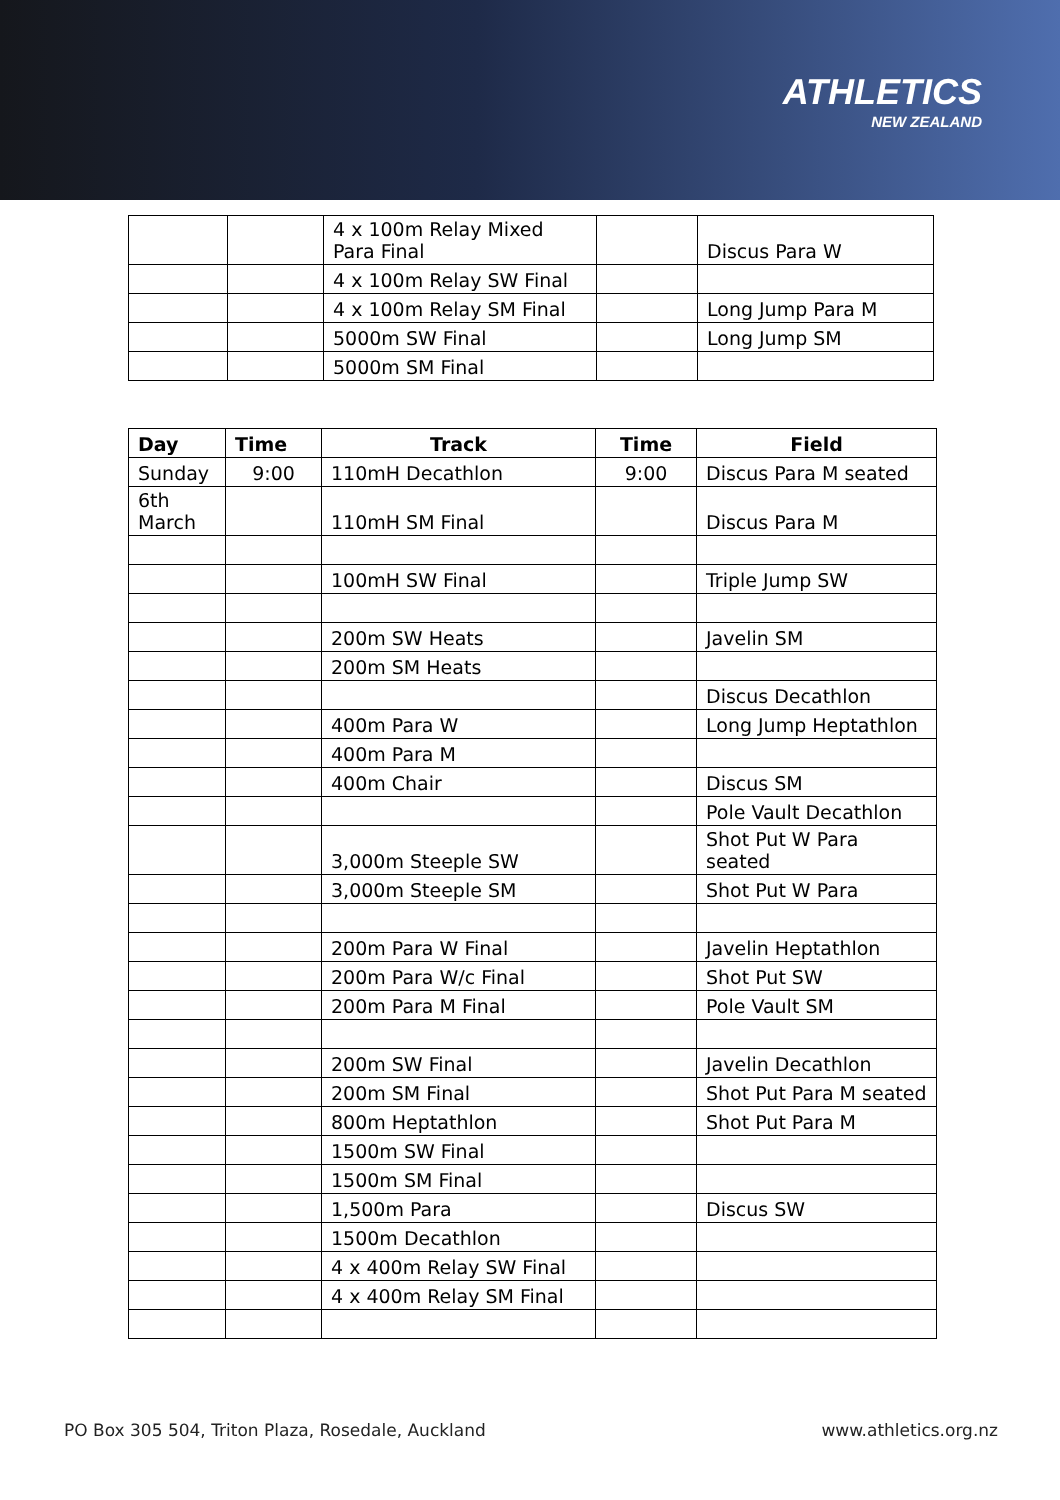ATHLETICS
NEW ZEALAND
| | | 4 x 100m Relay Mixed Para Final | | Discus Para W |
| | | 4 x 100m Relay SW Final | | |
| | | 4 x 100m Relay SM Final | | Long Jump Para M |
| | | 5000m SW Final | | Long Jump SM |
| | | 5000m SM Final | | |
| Day | Time | Track | Time | Field |
| --- | --- | --- | --- | --- |
| Sunday | 9:00 | 110mH Decathlon | 9:00 | Discus Para M seated |
| 6th March | | 110mH SM Final | | Discus Para M |
| | | 100mH SW Final | | Triple Jump SW |
| | | 200m SW Heats | | Javelin SM |
| | | 200m SM Heats | | |
| | | | | Discus Decathlon |
| | | 400m Para W | | Long Jump Heptathlon |
| | | 400m Para M | | |
| | | 400m Chair | | Discus SM |
| | | | | Pole Vault Decathlon |
| | | 3,000m Steeple SW | | Shot Put W Para seated |
| | | 3,000m Steeple SM | | Shot Put W Para |
| | | 200m Para W Final | | Javelin Heptathlon |
| | | 200m Para W/c Final | | Shot Put SW |
| | | 200m Para M Final | | Pole Vault SM |
| | | 200m SW Final | | Javelin Decathlon |
| | | 200m SM Final | | Shot Put Para M seated |
| | | 800m Heptathlon | | Shot Put Para M |
| | | 1500m SW Final | | |
| | | 1500m SM Final | | |
| | | 1,500m Para | | Discus SW |
| | | 1500m Decathlon | | |
| | | 4 x 400m Relay SW Final | | |
| | | 4 x 400m Relay SM Final | | |
PO Box 305 504, Triton Plaza, Rosedale, Auckland www.athletics.org.nz